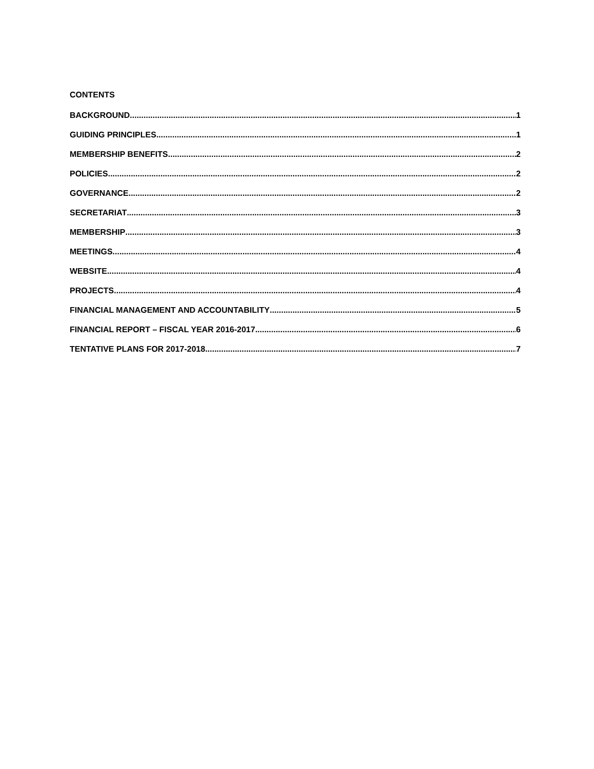CONTENTS
BACKGROUND 1
GUIDING PRINCIPLES 1
MEMBERSHIP BENEFITS 2
POLICIES 2
GOVERNANCE 2
SECRETARIAT 3
MEMBERSHIP 3
MEETINGS 4
WEBSITE 4
PROJECTS 4
FINANCIAL MANAGEMENT AND ACCOUNTABILITY 5
FINANCIAL REPORT – FISCAL YEAR 2016-2017 6
TENTATIVE PLANS FOR 2017-2018 7